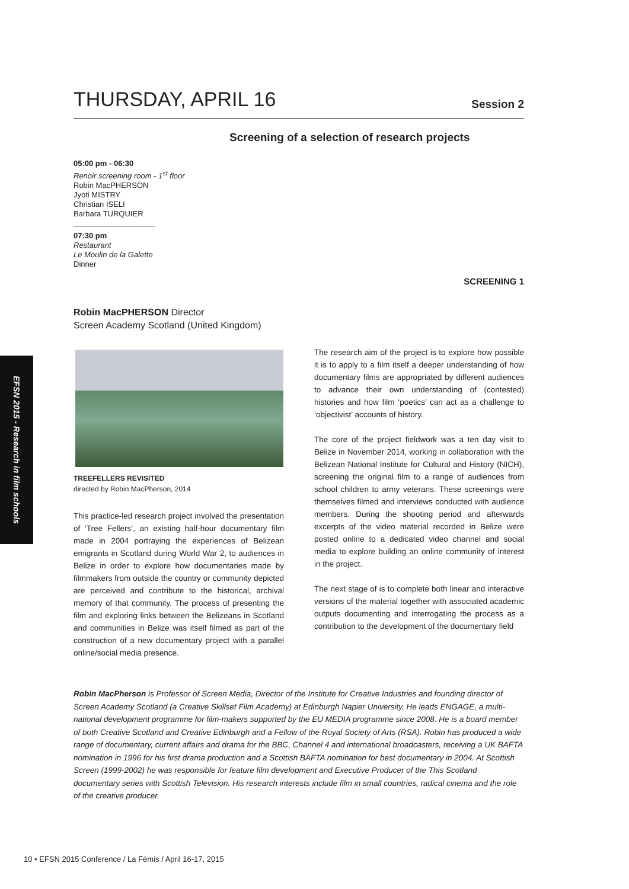THURSDAY, APRIL 16
Session 2
Screening of a selection of research projects
05:00 pm - 06:30
Renoir screening room - 1<sup>st</sup> floor
Robin MacPHERSON
Jyoti MISTRY
Christian ISELI
Barbara TURQUIER
07:30 pm
Restaurant
Le Moulin de la Galette
Dinner
SCREENING 1
Robin MacPHERSON Director
Screen Academy Scotland (United Kingdom)
EFSN 2015 - Research in film schools
TREEFELLERS REVISITED
directed by Robin MacPherson, 2014
This practice-led research project involved the presentation of ‘Tree Fellers’, an existing half-hour documentary film made in 2004 portraying the experiences of Belizean emigrants in Scotland during World War 2, to audiences in Belize in order to explore how documentaries made by filmmakers from outside the country or community depicted are perceived and contribute to the historical, archival memory of that community. The process of presenting the film and exploring links between the Belizeans in Scotland and communities in Belize was itself filmed as part of the construction of a new documentary project with a parallel online/social media presence.
The research aim of the project is to explore how possible it is to apply to a film itself a deeper understanding of how documentary films are appropriated by different audiences to advance their own understanding of (contested) histories and how film ‘poetics’ can act as a challenge to ‘objectivist’ accounts of history.
The core of the project fieldwork was a ten day visit to Belize in November 2014, working in collaboration with the Belizean National Institute for Cultural and History (NICH), screening the original film to a range of audiences from school children to army veterans. These screenings were themselves filmed and interviews conducted with audience members. During the shooting period and afterwards excerpts of the video material recorded in Belize were posted online to a dedicated video channel and social media to explore building an online community of interest in the project.
The next stage of is to complete both linear and interactive versions of the material together with associated academic outputs documenting and interrogating the process as a contribution to the development of the documentary field
Robin MacPherson is Professor of Screen Media, Director of the Institute for Creative Industries and founding director of Screen Academy Scotland (a Creative Skillset Film Academy) at Edinburgh Napier University. He leads ENGAGE, a multi-national development programme for film-makers supported by the EU MEDIA programme since 2008. He is a board member of both Creative Scotland and Creative Edinburgh and a Fellow of the Royal Society of Arts (RSA). Robin has produced a wide range of documentary, current affairs and drama for the BBC, Channel 4 and international broadcasters, receiving a UK BAFTA nomination in 1996 for his first drama production and a Scottish BAFTA nomination for best documentary in 2004. At Scottish Screen (1999-2002) he was responsible for feature film development and Executive Producer of the This Scotland documentary series with Scottish Television. His research interests include film in small countries, radical cinema and the role of the creative producer.
10 • EFSN 2015 Conference / La Fémis / April 16-17, 2015